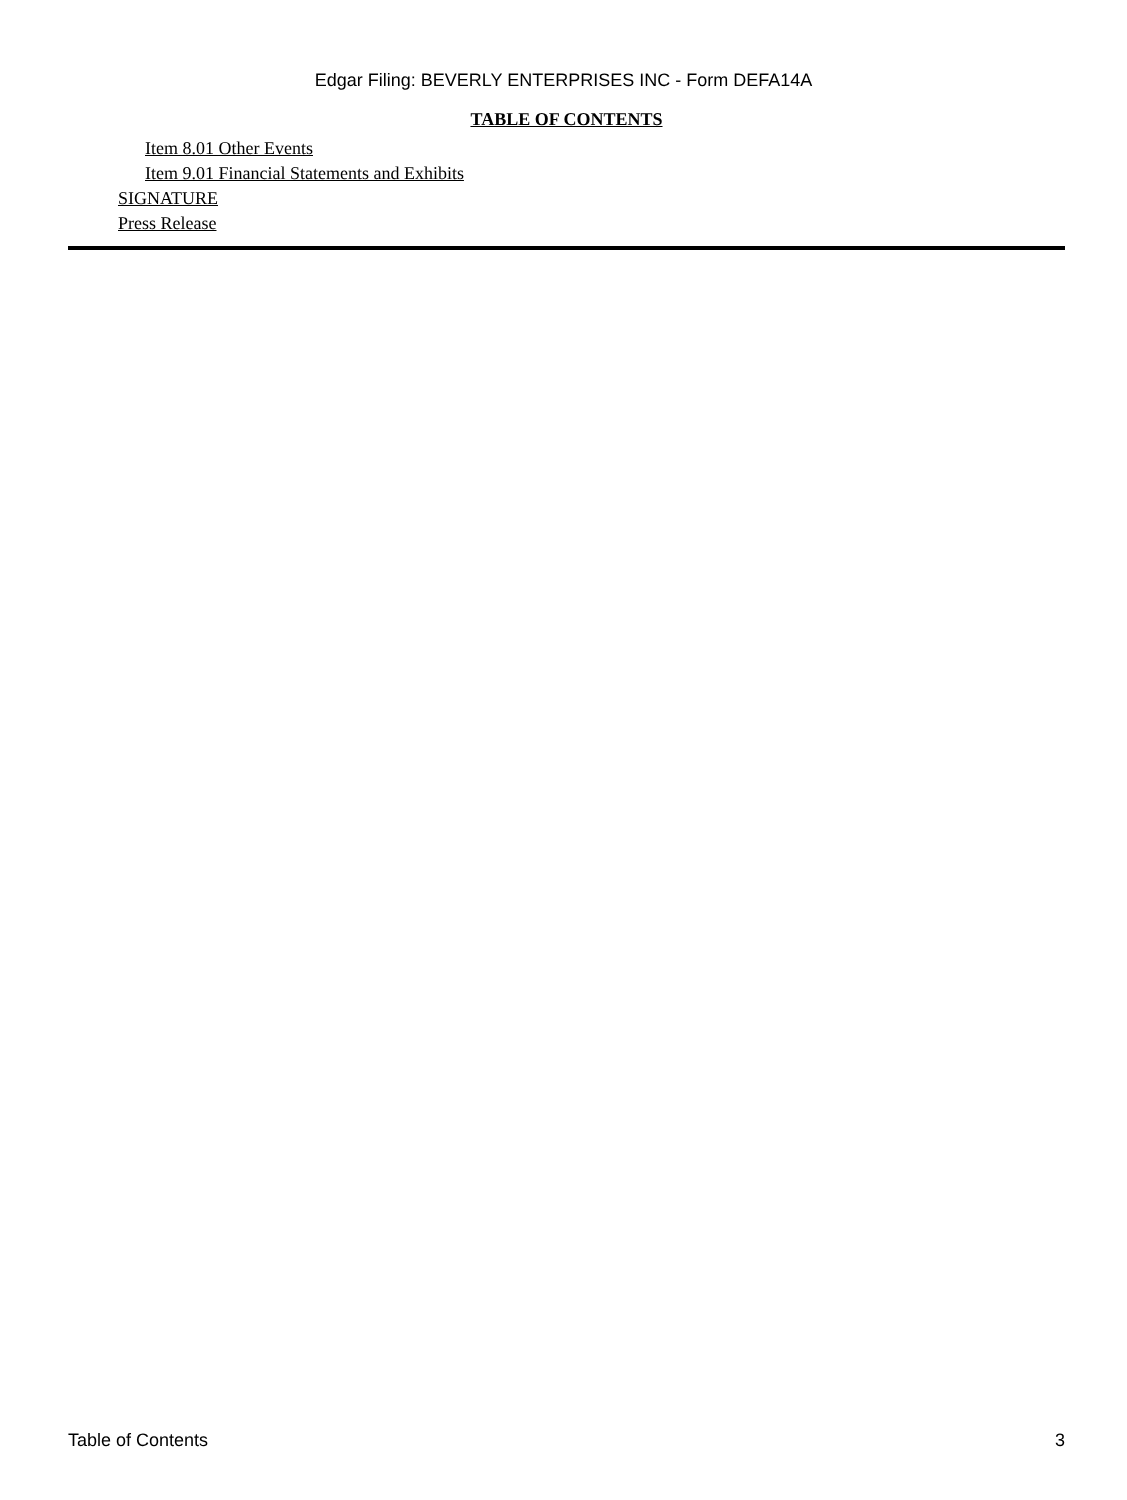Edgar Filing: BEVERLY ENTERPRISES INC - Form DEFA14A
TABLE OF CONTENTS
Item 8.01 Other Events
Item 9.01 Financial Statements and Exhibits
SIGNATURE
Press Release
Table of Contents 3